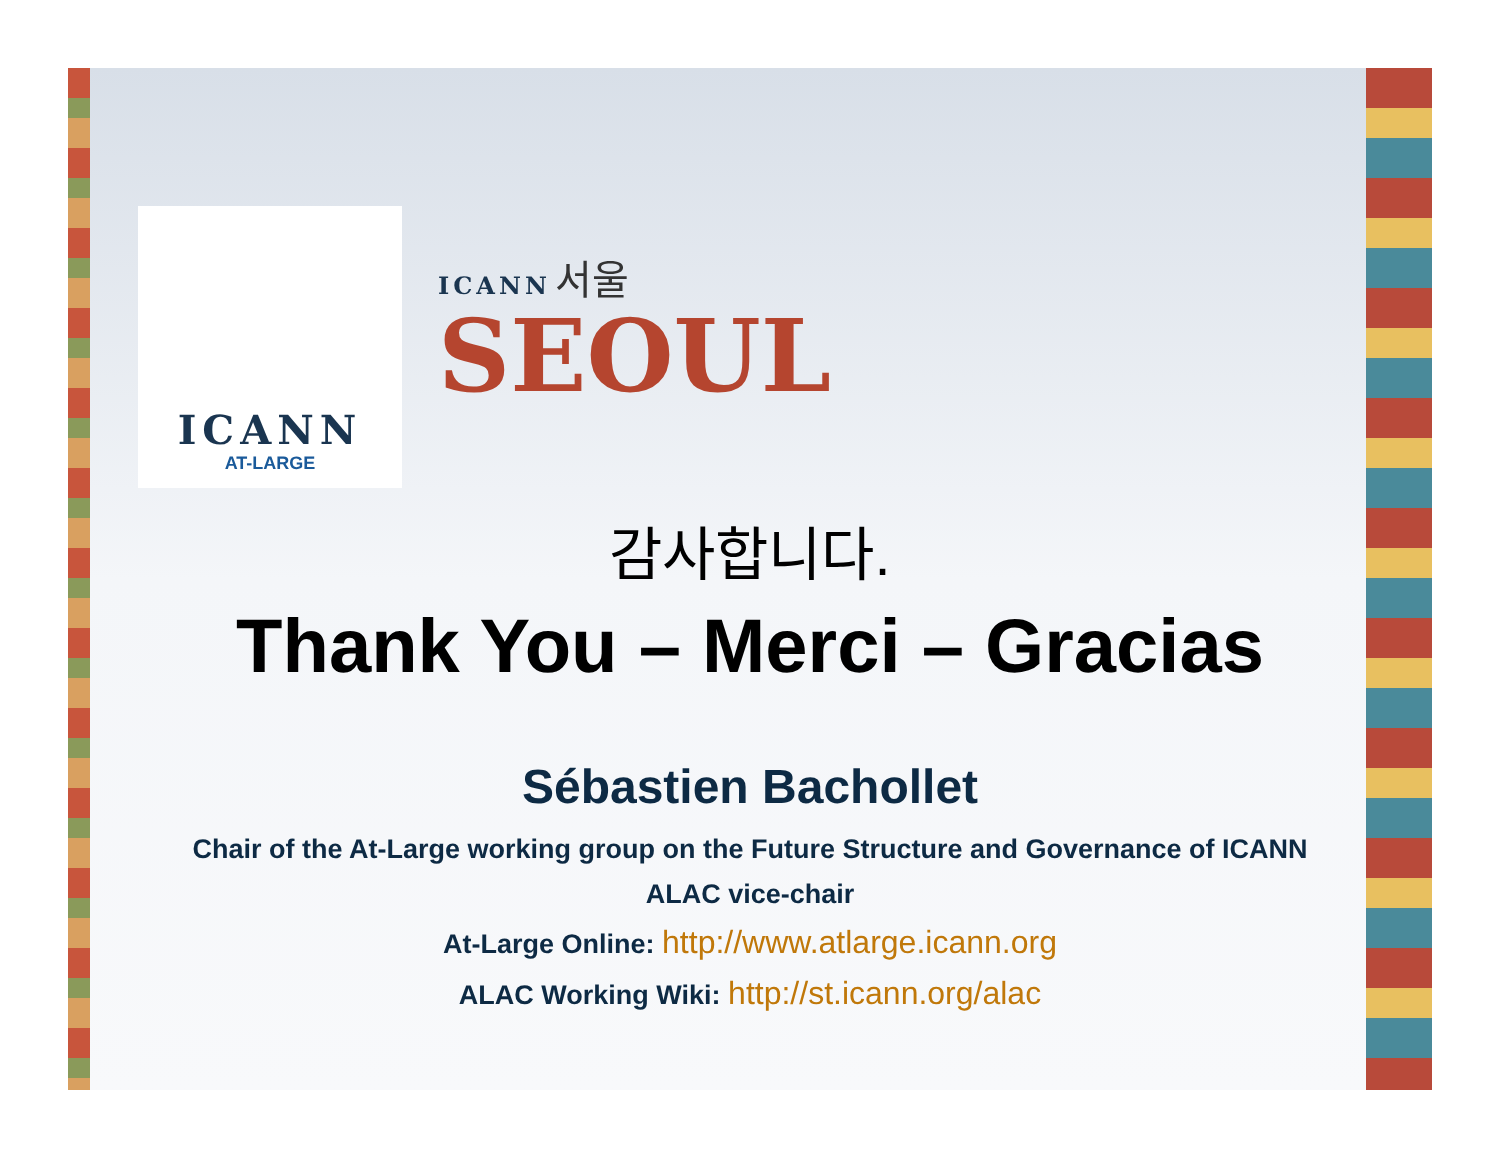ICANN
AT-LARGE
ICANN 서울
SEOUL
감사합니다.
Thank You – Merci – Gracias
Sébastien Bachollet
Chair of the At-Large working group on the Future Structure and Governance of ICANN
ALAC vice-chair
At-Large Online: http://www.atlarge.icann.org
ALAC Working Wiki: http://st.icann.org/alac